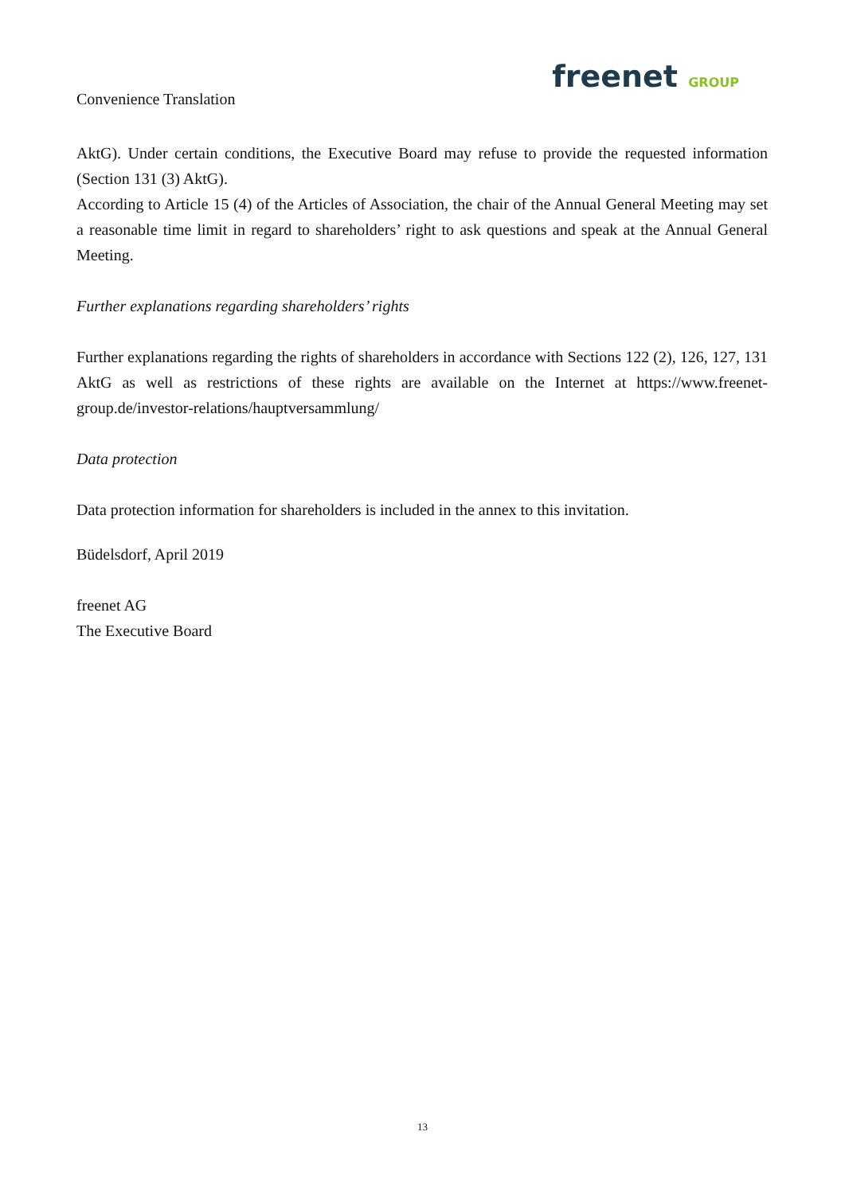Convenience Translation
freenet GROUP
AktG). Under certain conditions, the Executive Board may refuse to provide the requested information (Section 131 (3) AktG).
According to Article 15 (4) of the Articles of Association, the chair of the Annual General Meeting may set a reasonable time limit in regard to shareholders’ right to ask questions and speak at the Annual General Meeting.
Further explanations regarding shareholders’ rights
Further explanations regarding the rights of shareholders in accordance with Sections 122 (2), 126, 127, 131 AktG as well as restrictions of these rights are available on the Internet at https://www.freenet-group.de/investor-relations/hauptversammlung/
Data protection
Data protection information for shareholders is included in the annex to this invitation.
Büdelsdorf, April 2019
freenet AG
The Executive Board
13